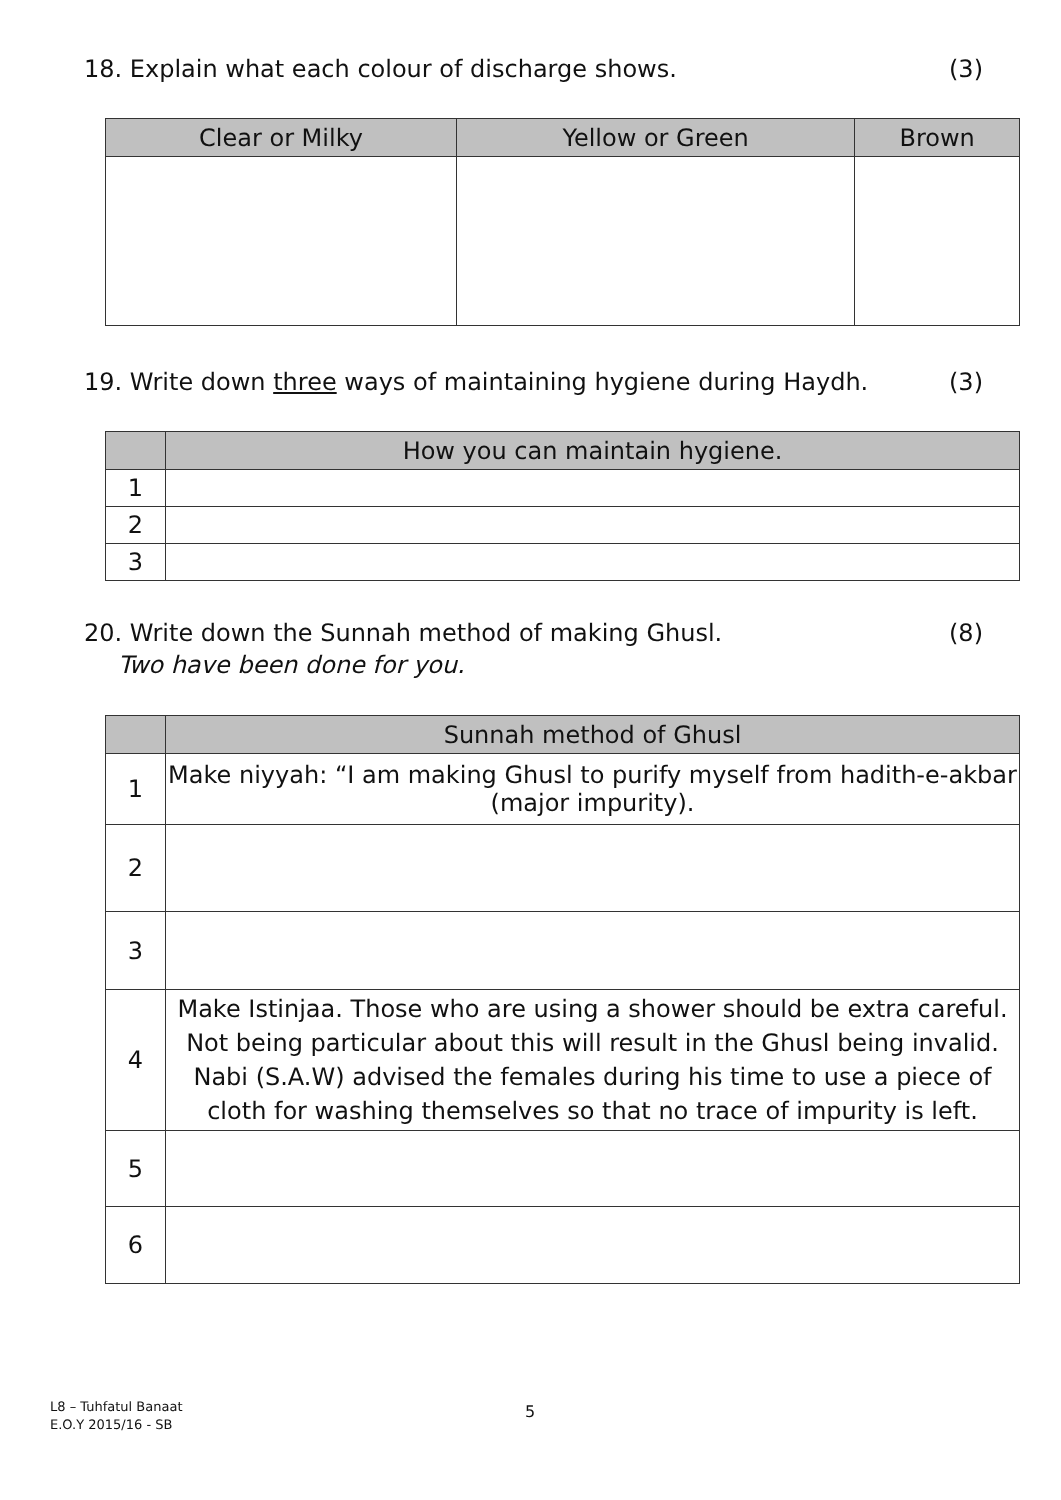18. Explain what each colour of discharge shows. (3)
| Clear or Milky | Yellow or Green | Brown |
| --- | --- | --- |
19. Write down three ways of maintaining hygiene during Haydh. (3)
| | How you can maintain hygiene. |
| --- | --- |
| 1 | |
| 2 | |
| 3 | |
20. Write down the Sunnah method of making Ghusl. (8)
Two have been done for you.
| | Sunnah method of Ghusl |
| --- | --- |
| 1 | Make niyyah: “I am making Ghusl to purify myself from hadith-e-akbar (major impurity). |
| 2 | |
| 3 | |
| 4 | Make Istinjaa. Those who are using a shower should be extra careful. Not being particular about this will result in the Ghusl being invalid. Nabi (S.A.W) advised the females during his time to use a piece of cloth for washing themselves so that no trace of impurity is left. |
| 5 | |
| 6 | |
L8 – Tuhfatul Banaat
E.O.Y 2015/16 - SB
5